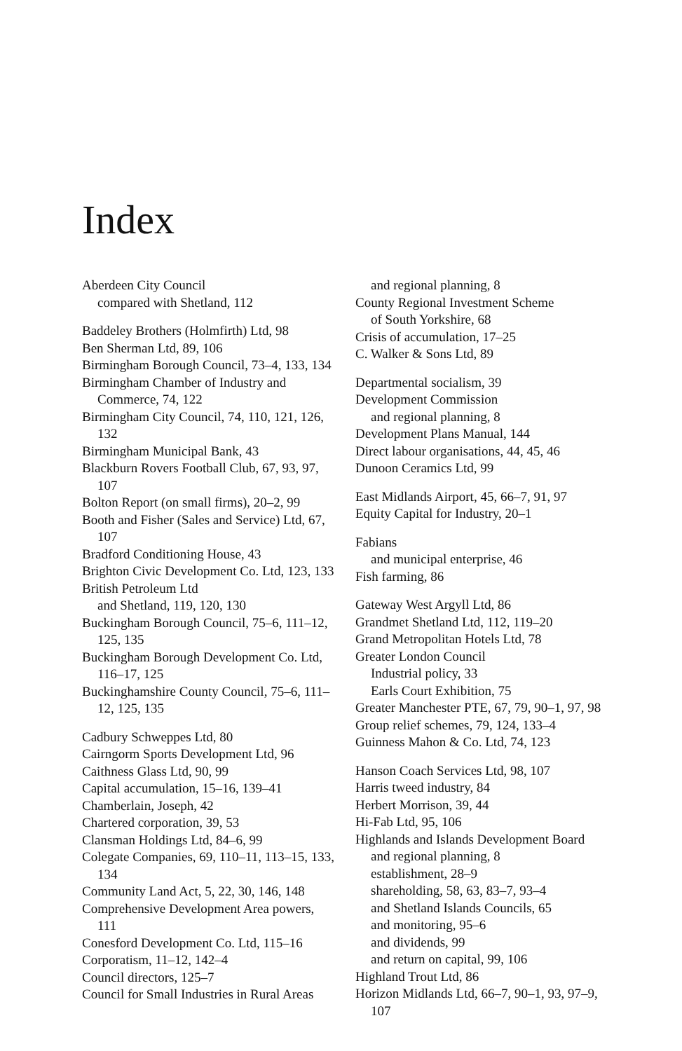Index
Aberdeen City Council
compared with Shetland, 112
Baddeley Brothers (Holmfirth) Ltd, 98
Ben Sherman Ltd, 89, 106
Birmingham Borough Council, 73–4, 133, 134
Birmingham Chamber of Industry and Commerce, 74, 122
Birmingham City Council, 74, 110, 121, 126, 132
Birmingham Municipal Bank, 43
Blackburn Rovers Football Club, 67, 93, 97, 107
Bolton Report (on small firms), 20–2, 99
Booth and Fisher (Sales and Service) Ltd, 67, 107
Bradford Conditioning House, 43
Brighton Civic Development Co. Ltd, 123, 133
British Petroleum Ltd
and Shetland, 119, 120, 130
Buckingham Borough Council, 75–6, 111–12, 125, 135
Buckingham Borough Development Co. Ltd, 116–17, 125
Buckinghamshire County Council, 75–6, 111–12, 125, 135
Cadbury Schweppes Ltd, 80
Cairngorm Sports Development Ltd, 96
Caithness Glass Ltd, 90, 99
Capital accumulation, 15–16, 139–41
Chamberlain, Joseph, 42
Chartered corporation, 39, 53
Clansman Holdings Ltd, 84–6, 99
Colegate Companies, 69, 110–11, 113–15, 133, 134
Community Land Act, 5, 22, 30, 146, 148
Comprehensive Development Area powers, 111
Conesford Development Co. Ltd, 115–16
Corporatism, 11–12, 142–4
Council directors, 125–7
Council for Small Industries in Rural Areas
and regional planning, 8
County Regional Investment Scheme
of South Yorkshire, 68
Crisis of accumulation, 17–25
C. Walker & Sons Ltd, 89
Departmental socialism, 39
Development Commission
and regional planning, 8
Development Plans Manual, 144
Direct labour organisations, 44, 45, 46
Dunoon Ceramics Ltd, 99
East Midlands Airport, 45, 66–7, 91, 97
Equity Capital for Industry, 20–1
Fabians
and municipal enterprise, 46
Fish farming, 86
Gateway West Argyll Ltd, 86
Grandmet Shetland Ltd, 112, 119–20
Grand Metropolitan Hotels Ltd, 78
Greater London Council
Industrial policy, 33
Earls Court Exhibition, 75
Greater Manchester PTE, 67, 79, 90–1, 97, 98
Group relief schemes, 79, 124, 133–4
Guinness Mahon & Co. Ltd, 74, 123
Hanson Coach Services Ltd, 98, 107
Harris tweed industry, 84
Herbert Morrison, 39, 44
Hi-Fab Ltd, 95, 106
Highlands and Islands Development Board
and regional planning, 8
establishment, 28–9
shareholding, 58, 63, 83–7, 93–4
and Shetland Islands Councils, 65
and monitoring, 95–6
and dividends, 99
and return on capital, 99, 106
Highland Trout Ltd, 86
Horizon Midlands Ltd, 66–7, 90–1, 93, 97–9, 107